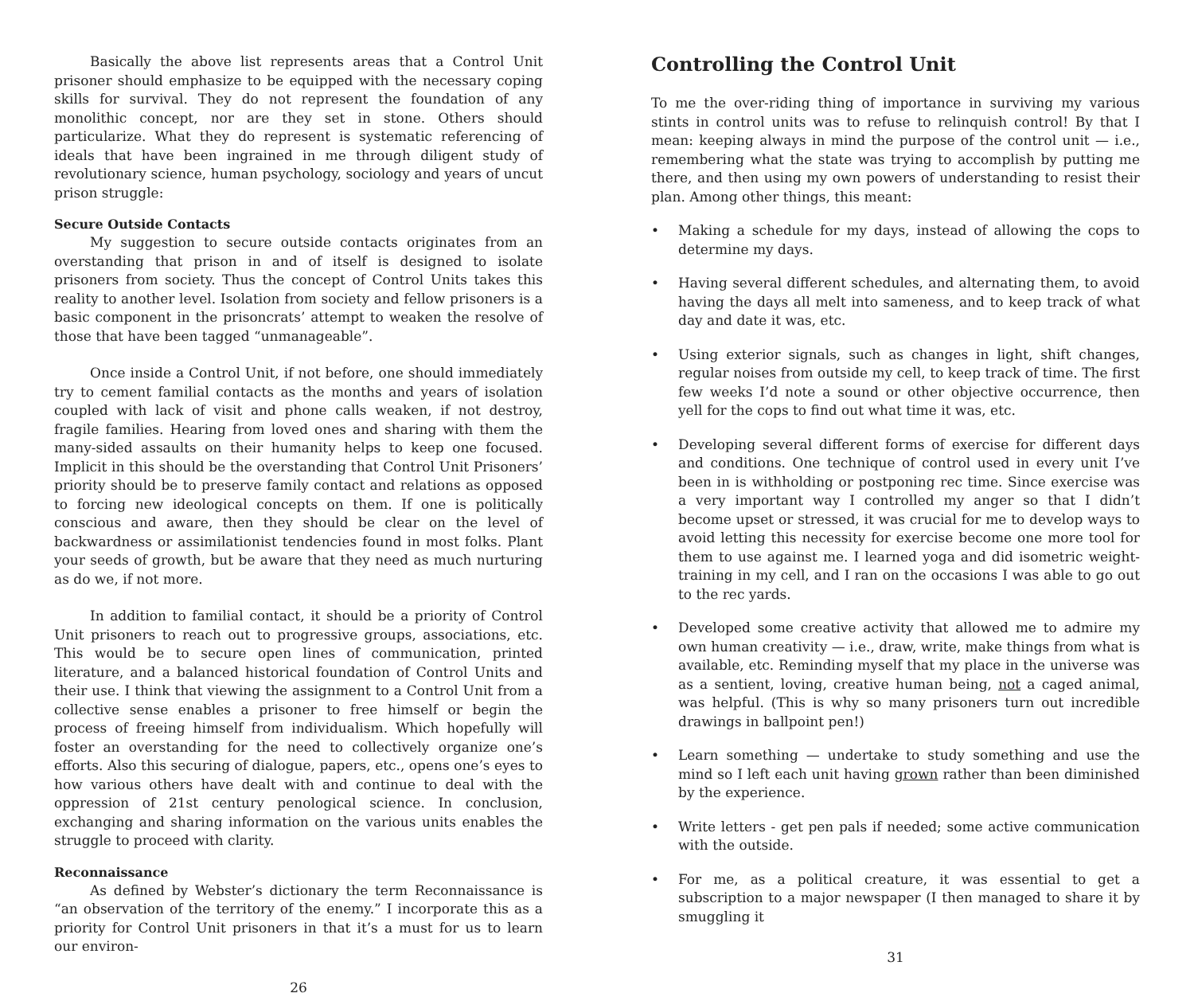Basically the above list represents areas that a Control Unit prisoner should emphasize to be equipped with the necessary coping skills for survival. They do not represent the foundation of any monolithic concept, nor are they set in stone. Others should particularize. What they do represent is systematic referencing of ideals that have been ingrained in me through diligent study of revolutionary science, human psychology, sociology and years of uncut prison struggle:
Secure Outside Contacts
My suggestion to secure outside contacts originates from an overstanding that prison in and of itself is designed to isolate prisoners from society. Thus the concept of Control Units takes this reality to another level. Isolation from society and fellow prisoners is a basic component in the prisoncrats’ attempt to weaken the resolve of those that have been tagged “unmanageable”.
Once inside a Control Unit, if not before, one should immediately try to cement familial contacts as the months and years of isolation coupled with lack of visit and phone calls weaken, if not destroy, fragile families. Hearing from loved ones and sharing with them the many-sided assaults on their humanity helps to keep one focused. Implicit in this should be the overstanding that Control Unit Prisoners’ priority should be to preserve family contact and relations as opposed to forcing new ideological concepts on them. If one is politically conscious and aware, then they should be clear on the level of backwardness or assimilationist tendencies found in most folks. Plant your seeds of growth, but be aware that they need as much nurturing as do we, if not more.
In addition to familial contact, it should be a priority of Control Unit prisoners to reach out to progressive groups, associations, etc. This would be to secure open lines of communication, printed literature, and a balanced historical foundation of Control Units and their use. I think that viewing the assignment to a Control Unit from a collective sense enables a prisoner to free himself or begin the process of freeing himself from individualism. Which hopefully will foster an overstanding for the need to collectively organize one’s efforts. Also this securing of dialogue, papers, etc., opens one’s eyes to how various others have dealt with and continue to deal with the oppression of 21st century penological science. In conclusion, exchanging and sharing information on the various units enables the struggle to proceed with clarity.
Reconnaissance
As defined by Webster’s dictionary the term Reconnaissance is “an observation of the territory of the enemy.” I incorporate this as a priority for Control Unit prisoners in that it’s a must for us to learn our environ-
26
Controlling the Control Unit
To me the over-riding thing of importance in surviving my various stints in control units was to refuse to relinquish control! By that I mean: keeping always in mind the purpose of the control unit — i.e., remembering what the state was trying to accomplish by putting me there, and then using my own powers of understanding to resist their plan. Among other things, this meant:
• Making a schedule for my days, instead of allowing the cops to determine my days.
• Having several different schedules, and alternating them, to avoid having the days all melt into sameness, and to keep track of what day and date it was, etc.
• Using exterior signals, such as changes in light, shift changes, regular noises from outside my cell, to keep track of time. The first few weeks I’d note a sound or other objective occurrence, then yell for the cops to find out what time it was, etc.
• Developing several different forms of exercise for different days and conditions. One technique of control used in every unit I’ve been in is withholding or postponing rec time. Since exercise was a very important way I controlled my anger so that I didn’t become upset or stressed, it was crucial for me to develop ways to avoid letting this necessity for exercise become one more tool for them to use against me. I learned yoga and did isometric weight-training in my cell, and I ran on the occasions I was able to go out to the rec yards.
• Developed some creative activity that allowed me to admire my own human creativity — i.e., draw, write, make things from what is available, etc. Reminding myself that my place in the universe was as a sentient, loving, creative human being, not a caged animal, was helpful. (This is why so many prisoners turn out incredible drawings in ballpoint pen!)
• Learn something — undertake to study something and use the mind so I left each unit having grown rather than been diminished by the experience.
• Write letters - get pen pals if needed; some active communication with the outside.
• For me, as a political creature, it was essential to get a subscription to a major newspaper (I then managed to share it by smuggling it
31